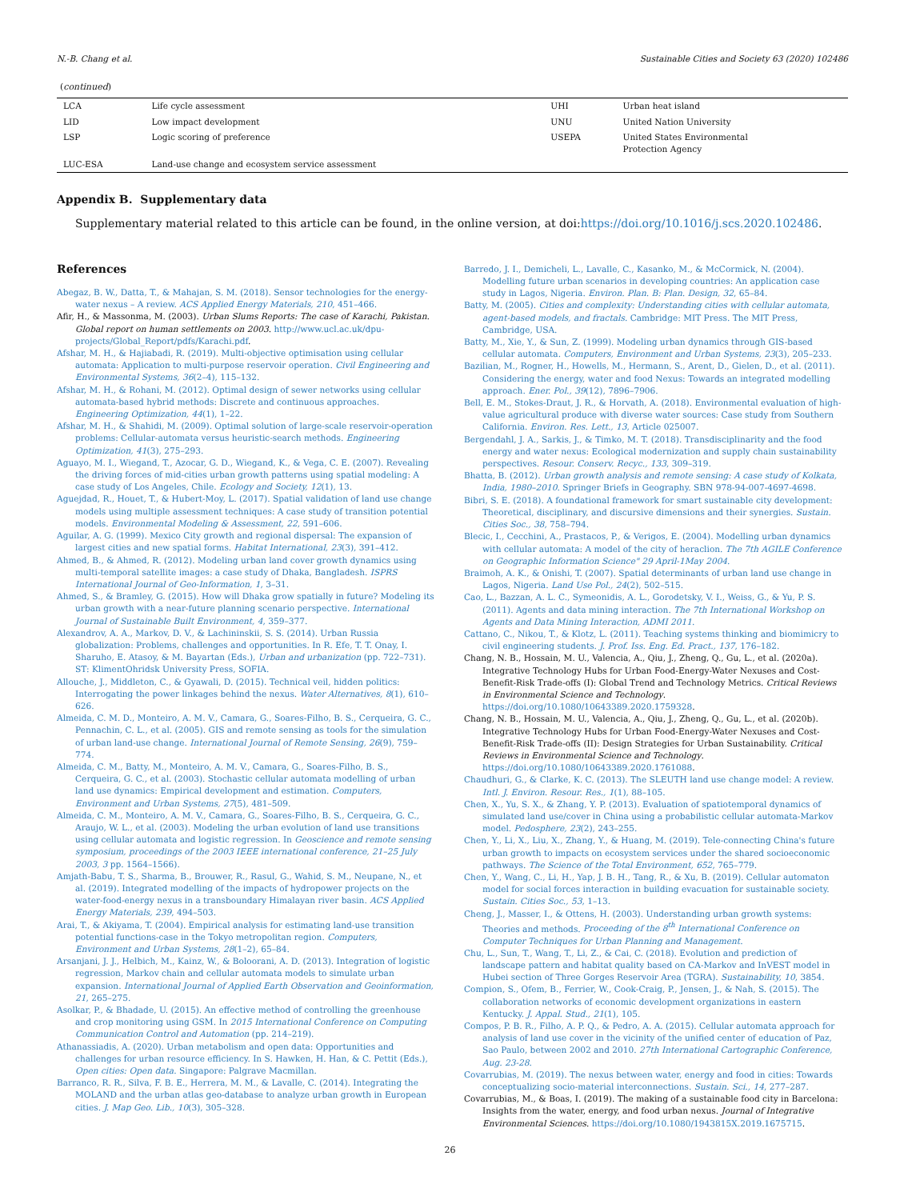N.-B. Chang et al. Sustainable Cities and Society 63 (2020) 102486
(continued)
| LCA | Life cycle assessment | UHI | Urban heat island |
| LID | Low impact development | UNU | United Nation University |
| LSP | Logic scoring of preference | USEPA | United States Environmental Protection Agency |
| LUC-ESA | Land-use change and ecosystem service assessment | | |
Appendix B. Supplementary data
Supplementary material related to this article can be found, in the online version, at doi:https://doi.org/10.1016/j.scs.2020.102486.
References
Abegaz, B. W., Datta, T., & Mahajan, S. M. (2018). Sensor technologies for the energy-water nexus – A review. ACS Applied Energy Materials, 210, 451–466.
Afir, H., & Massonma, M. (2003). Urban Slums Reports: The case of Karachi, Pakistan. Global report on human settlements on 2003. http://www.ucl.ac.uk/dpu-projects/Global_Report/pdfs/Karachi.pdf.
Afshar, M. H., & Hajiabadi, R. (2019). Multi-objective optimisation using cellular automata: Application to multi-purpose reservoir operation. Civil Engineering and Environmental Systems, 36(2–4), 115–132.
Afshar, M. H., & Rohani, M. (2012). Optimal design of sewer networks using cellular automata-based hybrid methods: Discrete and continuous approaches. Engineering Optimization, 44(1), 1–22.
Afshar, M. H., & Shahidi, M. (2009). Optimal solution of large-scale reservoir-operation problems: Cellular-automata versus heuristic-search methods. Engineering Optimization, 41(3), 275–293.
Aguayo, M. I., Wiegand, T., Azocar, G. D., Wiegand, K., & Vega, C. E. (2007). Revealing the driving forces of mid-cities urban growth patterns using spatial modeling: A case study of Los Angeles, Chile. Ecology and Society, 12(1), 13.
Aguejdad, R., Houet, T., & Hubert-Moy, L. (2017). Spatial validation of land use change models using multiple assessment techniques: A case study of transition potential models. Environmental Modeling & Assessment, 22, 591–606.
Aguilar, A. G. (1999). Mexico City growth and regional dispersal: The expansion of largest cities and new spatial forms. Habitat International, 23(3), 391–412.
Ahmed, B., & Ahmed, R. (2012). Modeling urban land cover growth dynamics using multi-temporal satellite images: a case study of Dhaka, Bangladesh. ISPRS International Journal of Geo-Information, 1, 3–31.
Ahmed, S., & Bramley, G. (2015). How will Dhaka grow spatially in future? Modeling its urban growth with a near-future planning scenario perspective. International Journal of Sustainable Built Environment, 4, 359–377.
Alexandrov, A. A., Markov, D. V., & Lachininskii, S. S. (2014). Urban Russia globalization: Problems, challenges and opportunities. In R. Efe, T. T. Onay, I. Sharuho, E. Atasoy, & M. Bayartan (Eds.), Urban and urbanization (pp. 722–731). ST: KlimentOhridsk University Press, SOFIA.
Allouche, J., Middleton, C., & Gyawali, D. (2015). Technical veil, hidden politics: Interrogating the power linkages behind the nexus. Water Alternatives, 8(1), 610–626.
Almeida, C. M. D., Monteiro, A. M. V., Camara, G., Soares-Filho, B. S., Cerqueira, G. C., Pennachin, C. L., et al. (2005). GIS and remote sensing as tools for the simulation of urban land-use change. International Journal of Remote Sensing, 26(9), 759–774.
Almeida, C. M., Batty, M., Monteiro, A. M. V., Camara, G., Soares-Filho, B. S., Cerqueira, G. C., et al. (2003). Stochastic cellular automata modelling of urban land use dynamics: Empirical development and estimation. Computers, Environment and Urban Systems, 27(5), 481–509.
Almeida, C. M., Monteiro, A. M. V., Camara, G., Soares-Filho, B. S., Cerqueira, G. C., Araujo, W. L., et al. (2003). Modeling the urban evolution of land use transitions using cellular automata and logistic regression. In Geoscience and remote sensing symposium, proceedings of the 2003 IEEE international conference, 21–25 July 2003, 3 pp. 1564–1566).
Amjath-Babu, T. S., Sharma, B., Brouwer, R., Rasul, G., Wahid, S. M., Neupane, N., et al. (2019). Integrated modelling of the impacts of hydropower projects on the water-food-energy nexus in a transboundary Himalayan river basin. ACS Applied Energy Materials, 239, 494–503.
Arai, T., & Akiyama, T. (2004). Empirical analysis for estimating land-use transition potential functions-case in the Tokyo metropolitan region. Computers, Environment and Urban Systems, 28(1–2), 65–84.
Arsanjani, J. J., Helbich, M., Kainz, W., & Boloorani, A. D. (2013). Integration of logistic regression, Markov chain and cellular automata models to simulate urban expansion. International Journal of Applied Earth Observation and Geoinformation, 21, 265–275.
Asolkar, P., & Bhadade, U. (2015). An effective method of controlling the greenhouse and crop monitoring using GSM. In 2015 International Conference on Computing Communication Control and Automation (pp. 214–219).
Athanassiadis, A. (2020). Urban metabolism and open data: Opportunities and challenges for urban resource efficiency. In S. Hawken, H. Han, & C. Pettit (Eds.), Open cities: Open data. Singapore: Palgrave Macmillan.
Barranco, R. R., Silva, F. B. E., Herrera, M. M., & Lavalle, C. (2014). Integrating the MOLAND and the urban atlas geo-database to analyze urban growth in European cities. J. Map Geo. Lib., 10(3), 305–328.
Barredo, J. I., Demicheli, L., Lavalle, C., Kasanko, M., & McCormick, N. (2004). Modelling future urban scenarios in developing countries: An application case study in Lagos, Nigeria. Environ. Plan. B: Plan. Design, 32, 65–84.
Batty, M. (2005). Cities and complexity: Understanding cities with cellular automata, agent-based models, and fractals. Cambridge: MIT Press. The MIT Press, Cambridge, USA.
Batty, M., Xie, Y., & Sun, Z. (1999). Modeling urban dynamics through GIS-based cellular automata. Computers, Environment and Urban Systems, 23(3), 205–233.
Bazilian, M., Rogner, H., Howells, M., Hermann, S., Arent, D., Gielen, D., et al. (2011). Considering the energy, water and food Nexus: Towards an integrated modelling approach. Ener. Pol., 39(12), 7896–7906.
Bell, E. M., Stokes-Draut, J. R., & Horvath, A. (2018). Environmental evaluation of high-value agricultural produce with diverse water sources: Case study from Southern California. Environ. Res. Lett., 13, Article 025007.
Bergendahl, J. A., Sarkis, J., & Timko, M. T. (2018). Transdisciplinarity and the food energy and water nexus: Ecological modernization and supply chain sustainability perspectives. Resour. Conserv. Recyc., 133, 309–319.
Bhatta, B. (2012). Urban growth analysis and remote sensing: A case study of Kolkata, India, 1980–2010. Springer Briefs in Geography. SBN 978-94-007-4697-4698.
Bibri, S. E. (2018). A foundational framework for smart sustainable city development: Theoretical, disciplinary, and discursive dimensions and their synergies. Sustain. Cities Soc., 38, 758–794.
Blecic, I., Cecchini, A., Prastacos, P., & Verigos, E. (2004). Modelling urban dynamics with cellular automata: A model of the city of heraclion. The 7th AGILE Conference on Geographic Information Science" 29 April-1May 2004.
Braimoh, A. K., & Onishi, T. (2007). Spatial determinants of urban land use change in Lagos, Nigeria. Land Use Pol., 24(2), 502–515.
Cao, L., Bazzan, A. L. C., Symeonidis, A. L., Gorodetsky, V. I., Weiss, G., & Yu, P. S. (2011). Agents and data mining interaction. The 7th International Workshop on Agents and Data Mining Interaction, ADMI 2011.
Cattano, C., Nikou, T., & Klotz, L. (2011). Teaching systems thinking and biomimicry to civil engineering students. J. Prof. Iss. Eng. Ed. Pract., 137, 176–182.
Chang, N. B., Hossain, M. U., Valencia, A., Qiu, J., Zheng, Q., Gu, L., et al. (2020a). Integrative Technology Hubs for Urban Food-Energy-Water Nexuses and Cost-Benefit-Risk Trade-offs (I): Global Trend and Technology Metrics. Critical Reviews in Environmental Science and Technology. https://doi.org/10.1080/10643389.2020.1759328.
Chang, N. B., Hossain, M. U., Valencia, A., Qiu, J., Zheng, Q., Gu, L., et al. (2020b). Integrative Technology Hubs for Urban Food-Energy-Water Nexuses and Cost-Benefit-Risk Trade-offs (II): Design Strategies for Urban Sustainability. Critical Reviews in Environmental Science and Technology. https://doi.org/10.1080/10643389.2020.1761088.
Chaudhuri, G., & Clarke, K. C. (2013). The SLEUTH land use change model: A review. Intl. J. Environ. Resour. Res., 1(1), 88–105.
Chen, X., Yu, S. X., & Zhang, Y. P. (2013). Evaluation of spatiotemporal dynamics of simulated land use/cover in China using a probabilistic cellular automata-Markov model. Pedosphere, 23(2), 243–255.
Chen, Y., Li, X., Liu, X., Zhang, Y., & Huang, M. (2019). Tele-connecting China's future urban growth to impacts on ecosystem services under the shared socioeconomic pathways. The Science of the Total Environment, 652, 765–779.
Chen, Y., Wang, C., Li, H., Yap, J. B. H., Tang, R., & Xu, B. (2019). Cellular automaton model for social forces interaction in building evacuation for sustainable society. Sustain. Cities Soc., 53, 1–13.
Cheng, J., Masser, I., & Ottens, H. (2003). Understanding urban growth systems: Theories and methods. Proceeding of the 8<sup>th</sup> International Conference on Computer Techniques for Urban Planning and Management.
Chu, L., Sun, T., Wang, T., Li, Z., & Cai, C. (2018). Evolution and prediction of landscape pattern and habitat quality based on CA-Markov and InVEST model in Hubei section of Three Gorges Reservoir Area (TGRA). Sustainability, 10, 3854.
Compion, S., Ofem, B., Ferrier, W., Cook-Craig, P., Jensen, J., & Nah, S. (2015). The collaboration networks of economic development organizations in eastern Kentucky. J. Appal. Stud., 21(1), 105.
Compos, P. B. R., Filho, A. P. Q., & Pedro, A. A. (2015). Cellular automata approach for analysis of land use cover in the vicinity of the unified center of education of Paz, Sao Paulo, between 2002 and 2010. 27th International Cartographic Conference, Aug. 23-28.
Covarrubias, M. (2019). The nexus between water, energy and food in cities: Towards conceptualizing socio-material interconnections. Sustain. Sci., 14, 277–287.
Covarrubias, M., & Boas, I. (2019). The making of a sustainable food city in Barcelona: Insights from the water, energy, and food urban nexus. Journal of Integrative Environmental Sciences. https://doi.org/10.1080/1943815X.2019.1675715.
26